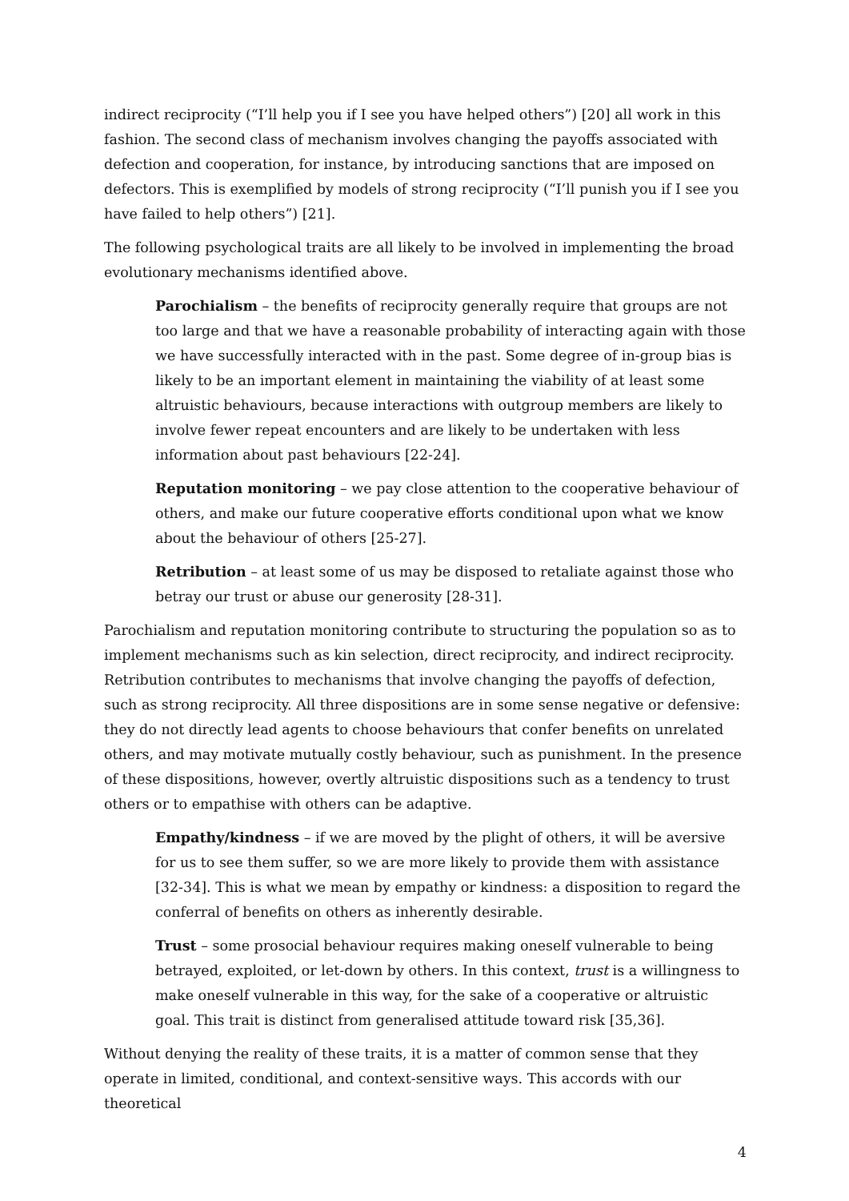indirect reciprocity (“I’ll help you if I see you have helped others”) [20] all work in this fashion. The second class of mechanism involves changing the payoffs associated with defection and cooperation, for instance, by introducing sanctions that are imposed on defectors. This is exemplified by models of strong reciprocity (“I’ll punish you if I see you have failed to help others”) [21].
The following psychological traits are all likely to be involved in implementing the broad evolutionary mechanisms identified above.
Parochialism – the benefits of reciprocity generally require that groups are not too large and that we have a reasonable probability of interacting again with those we have successfully interacted with in the past. Some degree of in-group bias is likely to be an important element in maintaining the viability of at least some altruistic behaviours, because interactions with outgroup members are likely to involve fewer repeat encounters and are likely to be undertaken with less information about past behaviours [22-24].
Reputation monitoring – we pay close attention to the cooperative behaviour of others, and make our future cooperative efforts conditional upon what we know about the behaviour of others [25-27].
Retribution – at least some of us may be disposed to retaliate against those who betray our trust or abuse our generosity [28-31].
Parochialism and reputation monitoring contribute to structuring the population so as to implement mechanisms such as kin selection, direct reciprocity, and indirect reciprocity. Retribution contributes to mechanisms that involve changing the payoffs of defection, such as strong reciprocity. All three dispositions are in some sense negative or defensive: they do not directly lead agents to choose behaviours that confer benefits on unrelated others, and may motivate mutually costly behaviour, such as punishment. In the presence of these dispositions, however, overtly altruistic dispositions such as a tendency to trust others or to empathise with others can be adaptive.
Empathy/kindness – if we are moved by the plight of others, it will be aversive for us to see them suffer, so we are more likely to provide them with assistance [32-34]. This is what we mean by empathy or kindness: a disposition to regard the conferral of benefits on others as inherently desirable.
Trust – some prosocial behaviour requires making oneself vulnerable to being betrayed, exploited, or let-down by others. In this context, trust is a willingness to make oneself vulnerable in this way, for the sake of a cooperative or altruistic goal. This trait is distinct from generalised attitude toward risk [35,36].
Without denying the reality of these traits, it is a matter of common sense that they operate in limited, conditional, and context-sensitive ways. This accords with our theoretical
4